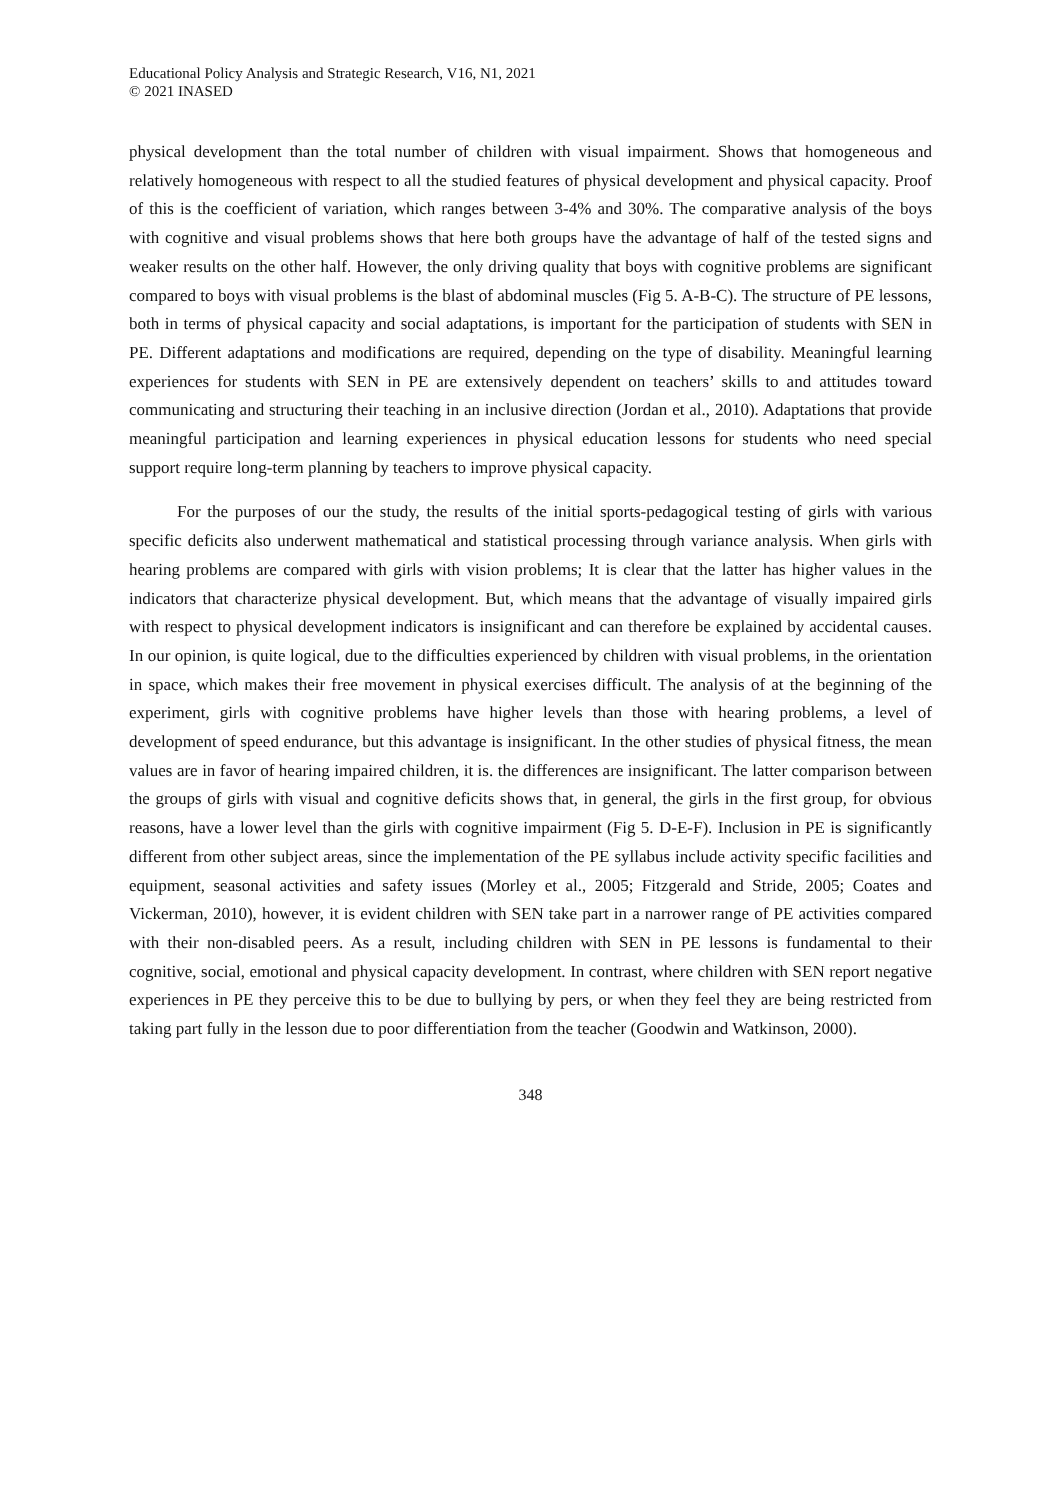Educational Policy Analysis and Strategic Research, V16, N1, 2021
© 2021 INASED
physical development than the total number of children with visual impairment. Shows that homogeneous and relatively homogeneous with respect to all the studied features of physical development and physical capacity. Proof of this is the coefficient of variation, which ranges between 3-4% and 30%. The comparative analysis of the boys with cognitive and visual problems shows that here both groups have the advantage of half of the tested signs and weaker results on the other half. However, the only driving quality that boys with cognitive problems are significant compared to boys with visual problems is the blast of abdominal muscles (Fig 5. A-B-C). The structure of PE lessons, both in terms of physical capacity and social adaptations, is important for the participation of students with SEN in PE. Different adaptations and modifications are required, depending on the type of disability. Meaningful learning experiences for students with SEN in PE are extensively dependent on teachers’ skills to and attitudes toward communicating and structuring their teaching in an inclusive direction (Jordan et al., 2010). Adaptations that provide meaningful participation and learning experiences in physical education lessons for students who need special support require long-term planning by teachers to improve physical capacity.
For the purposes of our the study, the results of the initial sports-pedagogical testing of girls with various specific deficits also underwent mathematical and statistical processing through variance analysis. When girls with hearing problems are compared with girls with vision problems; It is clear that the latter has higher values in the indicators that characterize physical development. But, which means that the advantage of visually impaired girls with respect to physical development indicators is insignificant and can therefore be explained by accidental causes. In our opinion, is quite logical, due to the difficulties experienced by children with visual problems, in the orientation in space, which makes their free movement in physical exercises difficult. The analysis of at the beginning of the experiment, girls with cognitive problems have higher levels than those with hearing problems, a level of development of speed endurance, but this advantage is insignificant. In the other studies of physical fitness, the mean values are in favor of hearing impaired children, it is. the differences are insignificant. The latter comparison between the groups of girls with visual and cognitive deficits shows that, in general, the girls in the first group, for obvious reasons, have a lower level than the girls with cognitive impairment (Fig 5. D-E-F). Inclusion in PE is significantly different from other subject areas, since the implementation of the PE syllabus include activity specific facilities and equipment, seasonal activities and safety issues (Morley et al., 2005; Fitzgerald and Stride, 2005; Coates and Vickerman, 2010), however, it is evident children with SEN take part in a narrower range of PE activities compared with their non-disabled peers. As a result, including children with SEN in PE lessons is fundamental to their cognitive, social, emotional and physical capacity development. In contrast, where children with SEN report negative experiences in PE they perceive this to be due to bullying by pers, or when they feel they are being restricted from taking part fully in the lesson due to poor differentiation from the teacher (Goodwin and Watkinson, 2000).
348